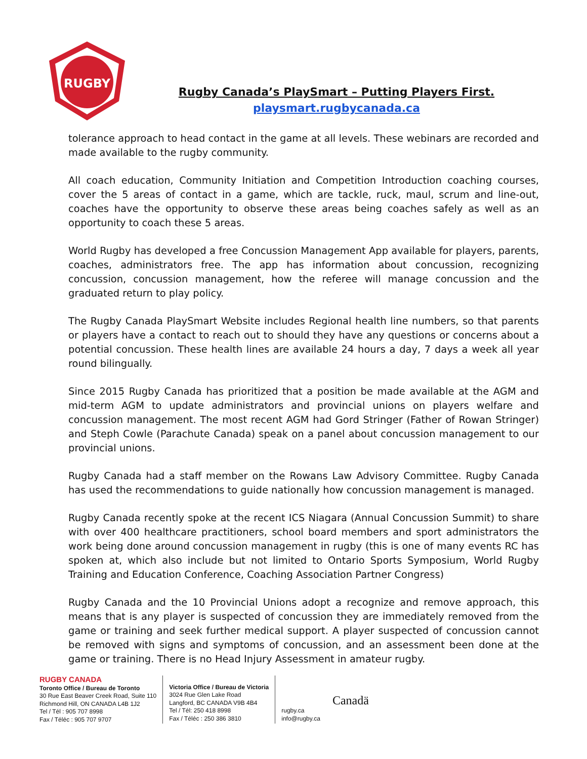RUGBY
Rugby Canada’s PlaySmart – Putting Players First.
playsmart.rugbycanada.ca
tolerance approach to head contact in the game at all levels. These webinars are recorded and made available to the rugby community.
All coach education, Community Initiation and Competition Introduction coaching courses, cover the 5 areas of contact in a game, which are tackle, ruck, maul, scrum and line-out, coaches have the opportunity to observe these areas being coaches safely as well as an opportunity to coach these 5 areas.
World Rugby has developed a free Concussion Management App available for players, parents, coaches, administrators free. The app has information about concussion, recognizing concussion, concussion management, how the referee will manage concussion and the graduated return to play policy.
The Rugby Canada PlaySmart Website includes Regional health line numbers, so that parents or players have a contact to reach out to should they have any questions or concerns about a potential concussion. These health lines are available 24 hours a day, 7 days a week all year round bilingually.
Since 2015 Rugby Canada has prioritized that a position be made available at the AGM and mid-term AGM to update administrators and provincial unions on players welfare and concussion management. The most recent AGM had Gord Stringer (Father of Rowan Stringer) and Steph Cowle (Parachute Canada) speak on a panel about concussion management to our provincial unions.
Rugby Canada had a staff member on the Rowans Law Advisory Committee. Rugby Canada has used the recommendations to guide nationally how concussion management is managed.
Rugby Canada recently spoke at the recent ICS Niagara (Annual Concussion Summit) to share with over 400 healthcare practitioners, school board members and sport administrators the work being done around concussion management in rugby (this is one of many events RC has spoken at, which also include but not limited to Ontario Sports Symposium, World Rugby Training and Education Conference, Coaching Association Partner Congress)
Rugby Canada and the 10 Provincial Unions adopt a recognize and remove approach, this means that is any player is suspected of concussion they are immediately removed from the game or training and seek further medical support. A player suspected of concussion cannot be removed with signs and symptoms of concussion, and an assessment been done at the game or training. There is no Head Injury Assessment in amateur rugby.
RUGBY CANADA
Toronto Office / Bureau de Toronto
30 Rue East Beaver Creek Road, Suite 110
Richmond Hill, ON CANADA L4B 1J2
Tel / Tél : 905 707 8998
Fax / Téléc : 905 707 9707
Victoria Office / Bureau de Victoria
3024 Rue Glen Lake Road
Langford, BC CANADA V9B 4B4
Tel / Tél: 250 418 8998
Fax / Téléc : 250 386 3810
rugby.ca
info@rugby.ca
Canadä